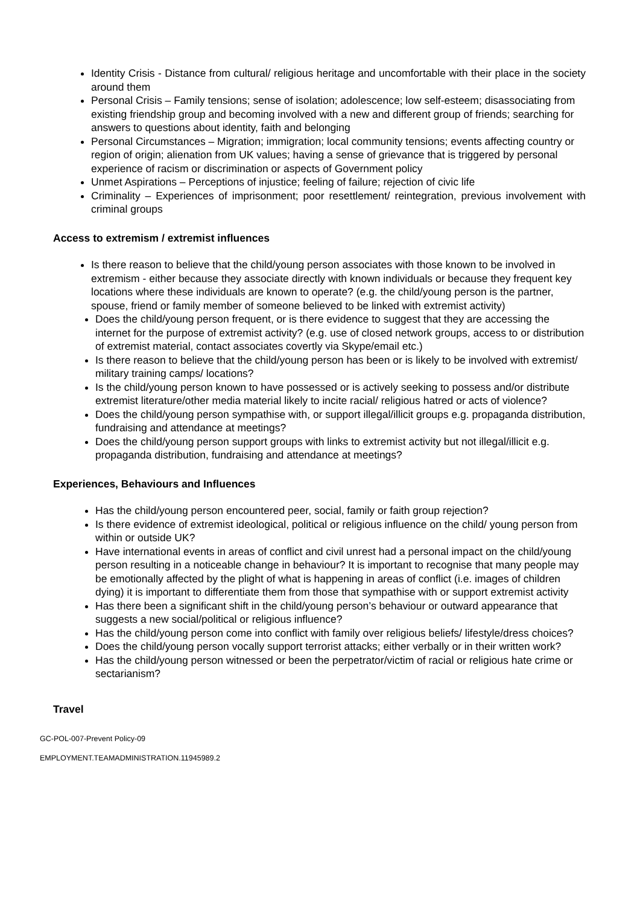Identity Crisis - Distance from cultural/ religious heritage and uncomfortable with their place in the society around them
Personal Crisis – Family tensions; sense of isolation; adolescence; low self-esteem; disassociating from existing friendship group and becoming involved with a new and different group of friends; searching for answers to questions about identity, faith and belonging
Personal Circumstances – Migration; immigration; local community tensions; events affecting country or region of origin; alienation from UK values; having a sense of grievance that is triggered by personal experience of racism or discrimination or aspects of Government policy
Unmet Aspirations – Perceptions of injustice; feeling of failure; rejection of civic life
Criminality – Experiences of imprisonment; poor resettlement/ reintegration, previous involvement with criminal groups
Access to extremism / extremist influences
Is there reason to believe that the child/young person associates with those known to be involved in extremism - either because they associate directly with known individuals or because they frequent key locations where these individuals are known to operate? (e.g. the child/young person is the partner, spouse, friend or family member of someone believed to be linked with extremist activity)
Does the child/young person frequent, or is there evidence to suggest that they are accessing the internet for the purpose of extremist activity? (e.g. use of closed network groups, access to or distribution of extremist material, contact associates covertly via Skype/email etc.)
Is there reason to believe that the child/young person has been or is likely to be involved with extremist/ military training camps/ locations?
Is the child/young person known to have possessed or is actively seeking to possess and/or distribute extremist literature/other media material likely to incite racial/ religious hatred or acts of violence?
Does the child/young person sympathise with, or support illegal/illicit groups e.g. propaganda distribution, fundraising and attendance at meetings?
Does the child/young person support groups with links to extremist activity but not illegal/illicit e.g. propaganda distribution, fundraising and attendance at meetings?
Experiences, Behaviours and Influences
Has the child/young person encountered peer, social, family or faith group rejection?
Is there evidence of extremist ideological, political or religious influence on the child/ young person from within or outside UK?
Have international events in areas of conflict and civil unrest had a personal impact on the child/young person resulting in a noticeable change in behaviour? It is important to recognise that many people may be emotionally affected by the plight of what is happening in areas of conflict (i.e. images of children dying) it is important to differentiate them from those that sympathise with or support extremist activity
Has there been a significant shift in the child/young person’s behaviour or outward appearance that suggests a new social/political or religious influence?
Has the child/young person come into conflict with family over religious beliefs/ lifestyle/dress choices?
Does the child/young person vocally support terrorist attacks; either verbally or in their written work?
Has the child/young person witnessed or been the perpetrator/victim of racial or religious hate crime or sectarianism?
Travel
GC-POL-007-Prevent Policy-09
EMPLOYMENT.TEAMADMINISTRATION.11945989.2